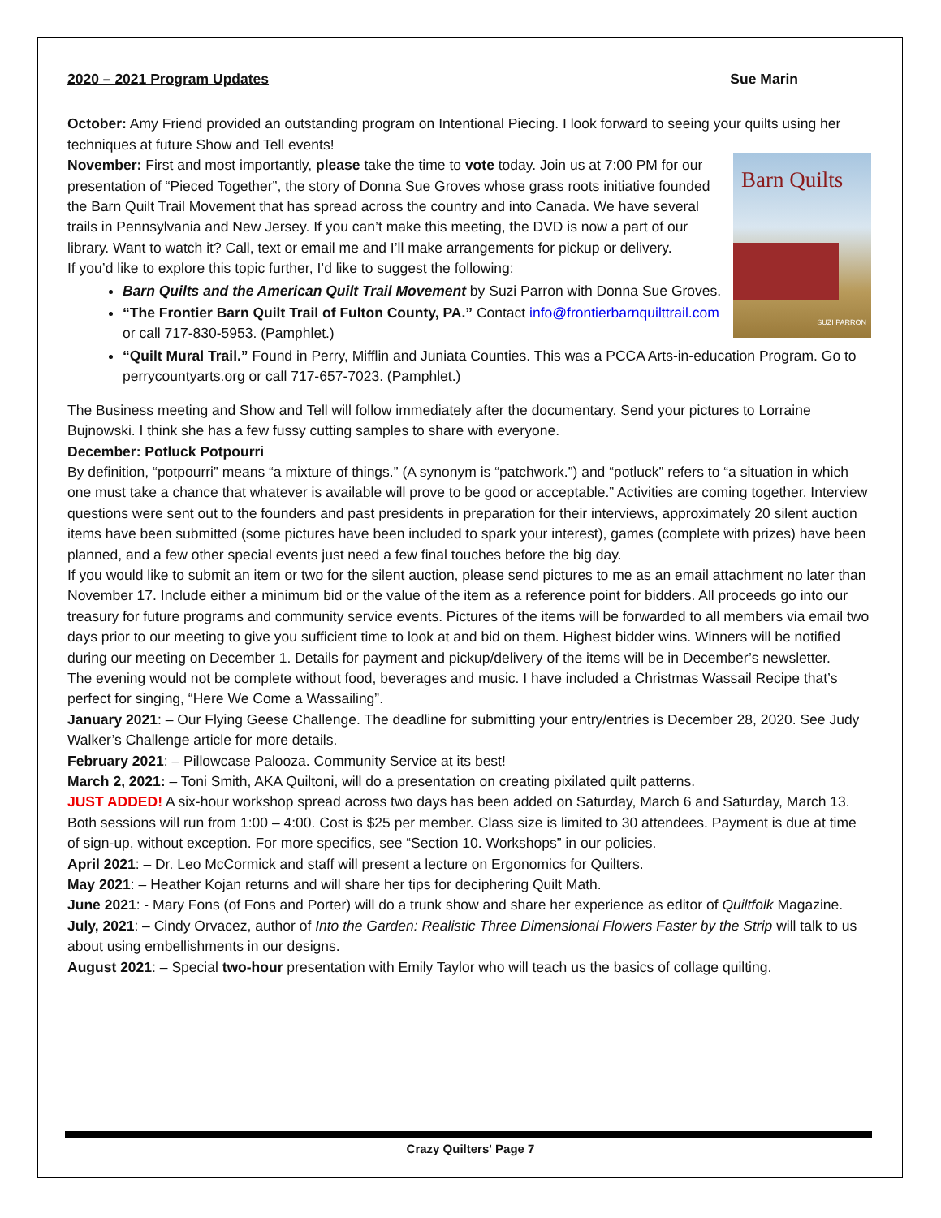2020 – 2021 Program Updates Sue Marin
October: Amy Friend provided an outstanding program on Intentional Piecing. I look forward to seeing your quilts using her techniques at future Show and Tell events!
Barn Quilts
SUZI PARRON
November: First and most importantly, please take the time to vote today. Join us at 7:00 PM for our presentation of “Pieced Together”, the story of Donna Sue Groves whose grass roots initiative founded the Barn Quilt Trail Movement that has spread across the country and into Canada. We have several trails in Pennsylvania and New Jersey. If you can’t make this meeting, the DVD is now a part of our library. Want to watch it? Call, text or email me and I’ll make arrangements for pickup or delivery.
If you’d like to explore this topic further, I’d like to suggest the following:
Barn Quilts and the American Quilt Trail Movement by Suzi Parron with Donna Sue Groves.
“The Frontier Barn Quilt Trail of Fulton County, PA.” Contact info@frontierbarnquilttrail.com or call 717-830-5953. (Pamphlet.)
“Quilt Mural Trail.” Found in Perry, Mifflin and Juniata Counties. This was a PCCA Arts-in-education Program. Go to perrycountyarts.org or call 717-657-7023. (Pamphlet.)
The Business meeting and Show and Tell will follow immediately after the documentary. Send your pictures to Lorraine Bujnowski. I think she has a few fussy cutting samples to share with everyone.
December: Potluck Potpourri
By definition, “potpourri” means “a mixture of things.” (A synonym is “patchwork.”) and “potluck” refers to “a situation in which one must take a chance that whatever is available will prove to be good or acceptable.” Activities are coming together. Interview questions were sent out to the founders and past presidents in preparation for their interviews, approximately 20 silent auction items have been submitted (some pictures have been included to spark your interest), games (complete with prizes) have been planned, and a few other special events just need a few final touches before the big day.
If you would like to submit an item or two for the silent auction, please send pictures to me as an email attachment no later than November 17. Include either a minimum bid or the value of the item as a reference point for bidders. All proceeds go into our treasury for future programs and community service events. Pictures of the items will be forwarded to all members via email two days prior to our meeting to give you sufficient time to look at and bid on them. Highest bidder wins. Winners will be notified during our meeting on December 1. Details for payment and pickup/delivery of the items will be in December’s newsletter.
The evening would not be complete without food, beverages and music. I have included a Christmas Wassail Recipe that’s perfect for singing, “Here We Come a Wassailing”.
January 2021: – Our Flying Geese Challenge. The deadline for submitting your entry/entries is December 28, 2020. See Judy Walker’s Challenge article for more details.
February 2021: – Pillowcase Palooza. Community Service at its best!
March 2, 2021: – Toni Smith, AKA Quiltoni, will do a presentation on creating pixilated quilt patterns.
JUST ADDED! A six-hour workshop spread across two days has been added on Saturday, March 6 and Saturday, March 13. Both sessions will run from 1:00 – 4:00. Cost is $25 per member. Class size is limited to 30 attendees. Payment is due at time of sign-up, without exception. For more specifics, see “Section 10. Workshops” in our policies.
April 2021: – Dr. Leo McCormick and staff will present a lecture on Ergonomics for Quilters.
May 2021: – Heather Kojan returns and will share her tips for deciphering Quilt Math.
June 2021: - Mary Fons (of Fons and Porter) will do a trunk show and share her experience as editor of Quiltfolk Magazine.
July, 2021: – Cindy Orvacez, author of Into the Garden: Realistic Three Dimensional Flowers Faster by the Strip will talk to us about using embellishments in our designs.
August 2021: – Special two-hour presentation with Emily Taylor who will teach us the basics of collage quilting.
Crazy Quilters' Page 7